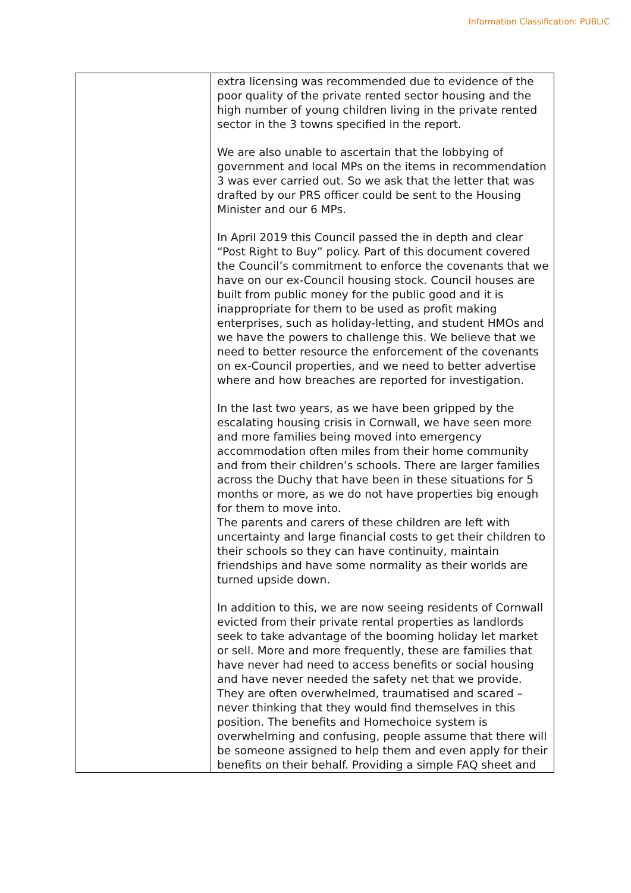Information Classification: PUBLIC
| | extra licensing was recommended due to evidence of the poor quality of the private rented sector housing and the high number of young children living in the private rented sector in the 3 towns specified in the report. We are also unable to ascertain that the lobbying of government and local MPs on the items in recommendation 3 was ever carried out. So we ask that the letter that was drafted by our PRS officer could be sent to the Housing Minister and our 6 MPs. In April 2019 this Council passed the in depth and clear “Post Right to Buy” policy. Part of this document covered the Council’s commitment to enforce the covenants that we have on our ex-Council housing stock. Council houses are built from public money for the public good and it is inappropriate for them to be used as profit making enterprises, such as holiday-letting, and student HMOs and we have the powers to challenge this. We believe that we need to better resource the enforcement of the covenants on ex-Council properties, and we need to better advertise where and how breaches are reported for investigation. In the last two years, as we have been gripped by the escalating housing crisis in Cornwall, we have seen more and more families being moved into emergency accommodation often miles from their home community and from their children’s schools. There are larger families across the Duchy that have been in these situations for 5 months or more, as we do not have properties big enough for them to move into. The parents and carers of these children are left with uncertainty and large financial costs to get their children to their schools so they can have continuity, maintain friendships and have some normality as their worlds are turned upside down. In addition to this, we are now seeing residents of Cornwall evicted from their private rental properties as landlords seek to take advantage of the booming holiday let market or sell. More and more frequently, these are families that have never had need to access benefits or social housing and have never needed the safety net that we provide. They are often overwhelmed, traumatised and scared – never thinking that they would find themselves in this position. The benefits and Homechoice system is overwhelming and confusing, people assume that there will be someone assigned to help them and even apply for their benefits on their behalf. Providing a simple FAQ sheet and |